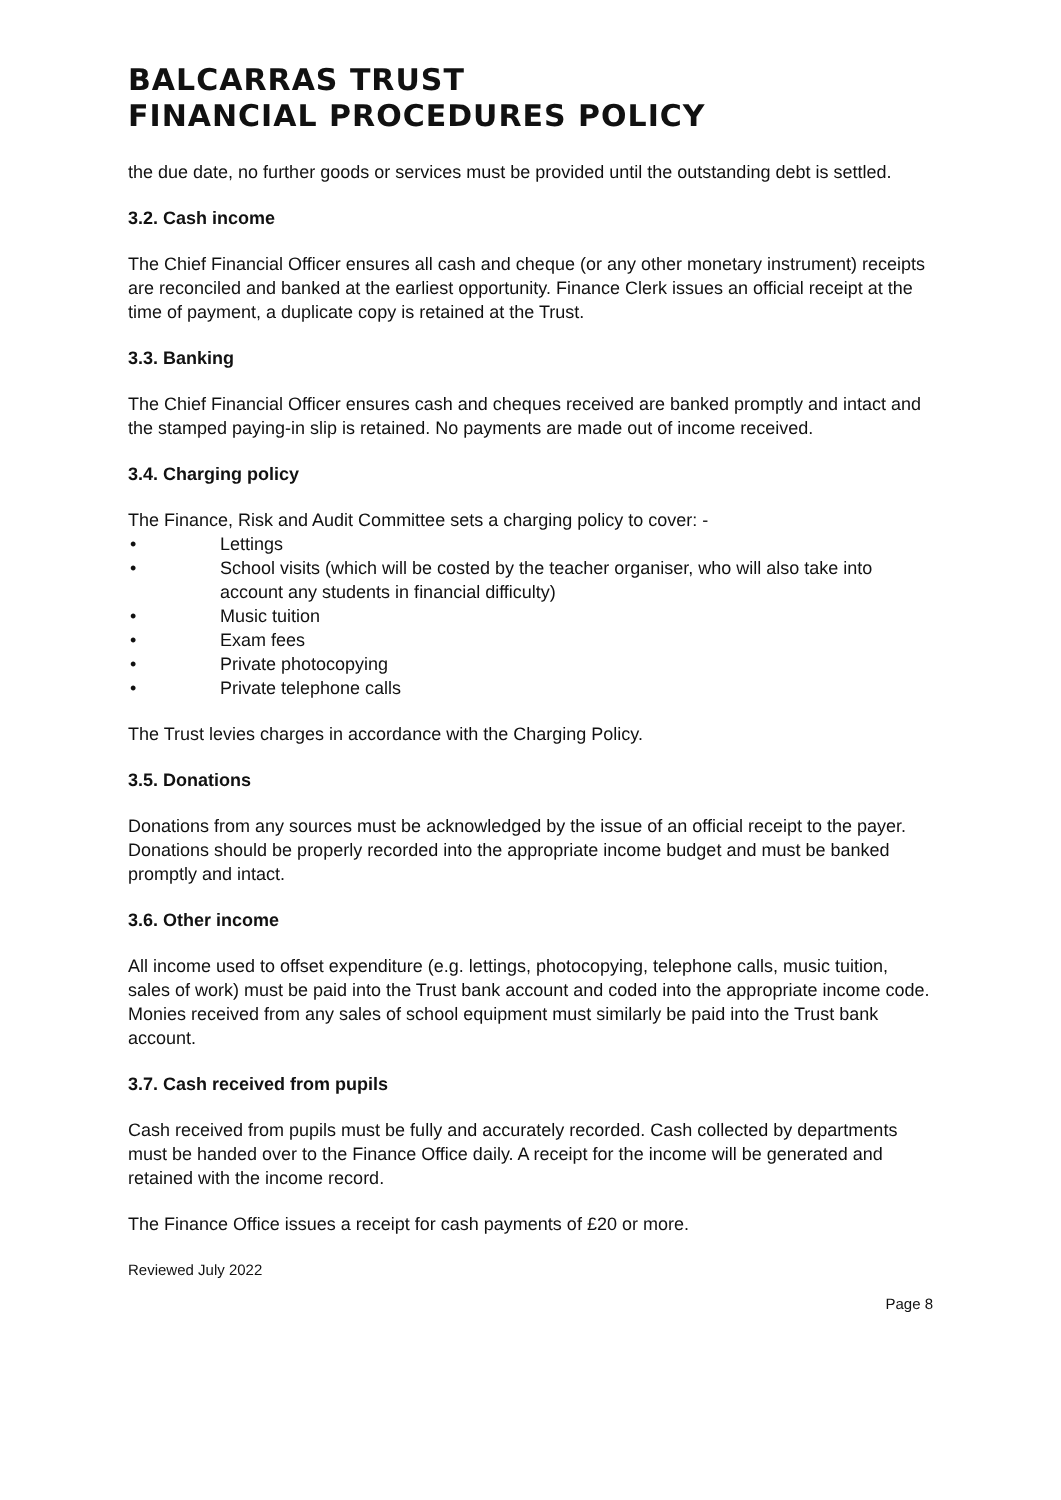BALCARRAS TRUST
FINANCIAL PROCEDURES POLICY
the due date, no further goods or services must be provided until the outstanding debt is settled.
3.2. Cash income
The Chief Financial Officer ensures all cash and cheque (or any other monetary instrument) receipts are reconciled and banked at the earliest opportunity. Finance Clerk issues an official receipt at the time of payment, a duplicate copy is retained at the Trust.
3.3. Banking
The Chief Financial Officer ensures cash and cheques received are banked promptly and intact and the stamped paying-in slip is retained. No payments are made out of income received.
3.4. Charging policy
The Finance, Risk and Audit Committee sets a charging policy to cover: -
• Lettings
• School visits (which will be costed by the teacher organiser, who will also take into account any students in financial difficulty)
• Music tuition
• Exam fees
• Private photocopying
• Private telephone calls
The Trust levies charges in accordance with the Charging Policy.
3.5. Donations
Donations from any sources must be acknowledged by the issue of an official receipt to the payer. Donations should be properly recorded into the appropriate income budget and must be banked promptly and intact.
3.6. Other income
All income used to offset expenditure (e.g. lettings, photocopying, telephone calls, music tuition, sales of work) must be paid into the Trust bank account and coded into the appropriate income code. Monies received from any sales of school equipment must similarly be paid into the Trust bank account.
3.7. Cash received from pupils
Cash received from pupils must be fully and accurately recorded. Cash collected by departments must be handed over to the Finance Office daily. A receipt for the income will be generated and retained with the income record.
The Finance Office issues a receipt for cash payments of £20 or more.
Reviewed July 2022
Page 8